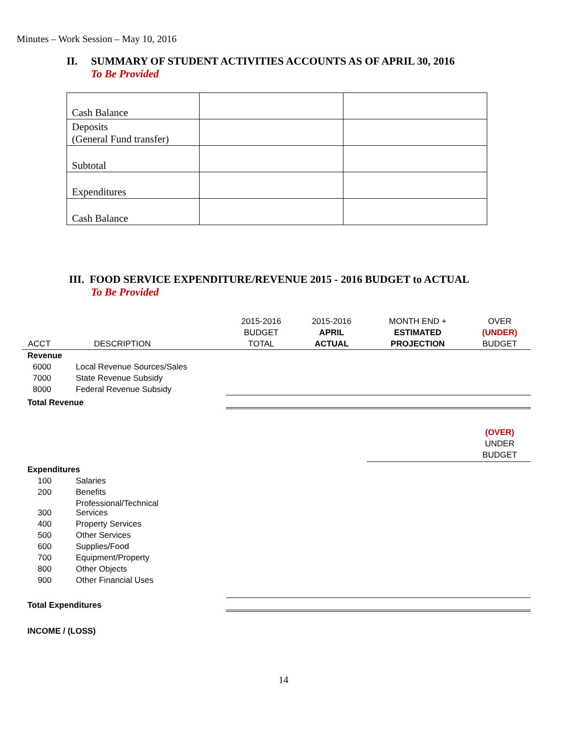Minutes – Work Session – May 10, 2016
II. SUMMARY OF STUDENT ACTIVITIES ACCOUNTS AS OF APRIL 30, 2016
To Be Provided
| Cash Balance | | |
| Deposits (General Fund transfer) | | |
| Subtotal | | |
| Expenditures | | |
| Cash Balance | | |
III. FOOD SERVICE EXPENDITURE/REVENUE 2015 - 2016 BUDGET to ACTUAL
To Be Provided
| ACCT | DESCRIPTION | 2015-2016 BUDGET TOTAL | 2015-2016 APRIL ACTUAL | MONTH END + ESTIMATED PROJECTION | OVER (UNDER) BUDGET |
| --- | --- | --- | --- | --- | --- |
| Revenue | | | | | |
| 6000 | Local Revenue Sources/Sales | | | | |
| 7000 | State Revenue Subsidy | | | | |
| 8000 | Federal Revenue Subsidy | | | | |
| Total Revenue | | | | | |
| | | | | | (OVER) UNDER BUDGET |
| Expenditures | | | | | |
| 100 | Salaries | | | | |
| 200 | Benefits | | | | |
| 300 | Professional/Technical Services | | | | |
| 400 | Property Services | | | | |
| 500 | Other Services | | | | |
| 600 | Supplies/Food | | | | |
| 700 | Equipment/Property | | | | |
| 800 | Other Objects | | | | |
| 900 | Other Financial Uses | | | | |
| Total Expenditures | | | | | |
| INCOME / (LOSS) | | | | | |
14